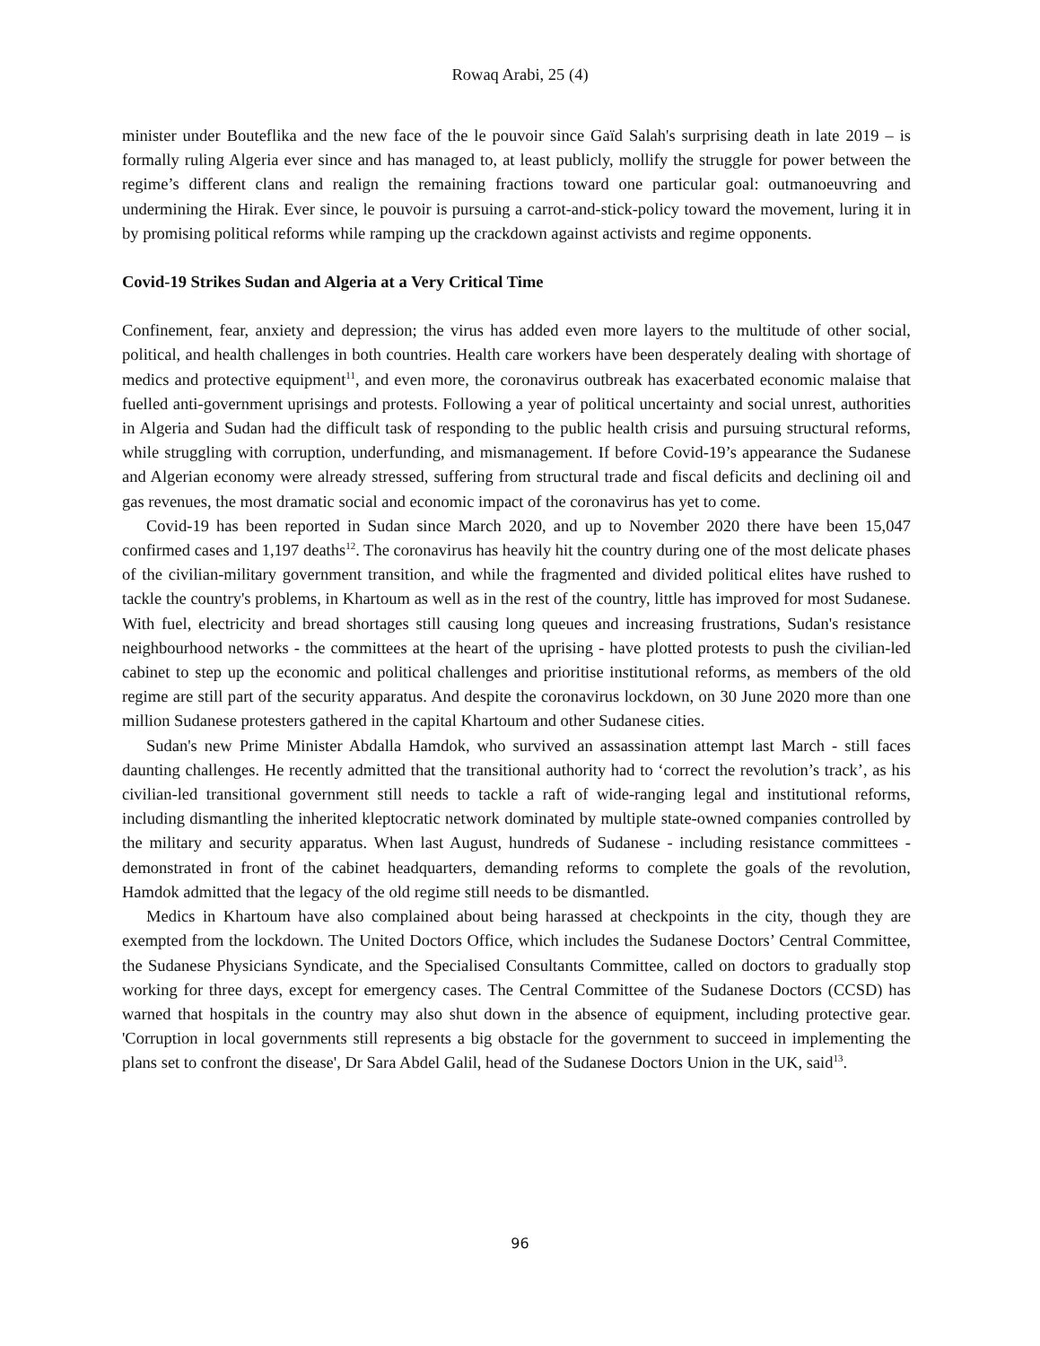Rowaq Arabi, 25 (4)
minister under Bouteflika and the new face of the le pouvoir since Gaïd Salah's surprising death in late 2019 – is formally ruling Algeria ever since and has managed to, at least publicly, mollify the struggle for power between the regime’s different clans and realign the remaining fractions toward one particular goal: outmanoeuvring and undermining the Hirak. Ever since, le pouvoir is pursuing a carrot-and-stick-policy toward the movement, luring it in by promising political reforms while ramping up the crackdown against activists and regime opponents.
Covid-19 Strikes Sudan and Algeria at a Very Critical Time
Confinement, fear, anxiety and depression; the virus has added even more layers to the multitude of other social, political, and health challenges in both countries. Health care workers have been desperately dealing with shortage of medics and protective equipment<sup>11</sup>, and even more, the coronavirus outbreak has exacerbated economic malaise that fuelled anti-government uprisings and protests. Following a year of political uncertainty and social unrest, authorities in Algeria and Sudan had the difficult task of responding to the public health crisis and pursuing structural reforms, while struggling with corruption, underfunding, and mismanagement. If before Covid-19’s appearance the Sudanese and Algerian economy were already stressed, suffering from structural trade and fiscal deficits and declining oil and gas revenues, the most dramatic social and economic impact of the coronavirus has yet to come.
Covid-19 has been reported in Sudan since March 2020, and up to November 2020 there have been 15,047 confirmed cases and 1,197 deaths<sup>12</sup>. The coronavirus has heavily hit the country during one of the most delicate phases of the civilian-military government transition, and while the fragmented and divided political elites have rushed to tackle the country's problems, in Khartoum as well as in the rest of the country, little has improved for most Sudanese. With fuel, electricity and bread shortages still causing long queues and increasing frustrations, Sudan's resistance neighbourhood networks - the committees at the heart of the uprising - have plotted protests to push the civilian-led cabinet to step up the economic and political challenges and prioritise institutional reforms, as members of the old regime are still part of the security apparatus. And despite the coronavirus lockdown, on 30 June 2020 more than one million Sudanese protesters gathered in the capital Khartoum and other Sudanese cities.
Sudan's new Prime Minister Abdalla Hamdok, who survived an assassination attempt last March - still faces daunting challenges. He recently admitted that the transitional authority had to ‘correct the revolution’s track’, as his civilian-led transitional government still needs to tackle a raft of wide-ranging legal and institutional reforms, including dismantling the inherited kleptocratic network dominated by multiple state-owned companies controlled by the military and security apparatus. When last August, hundreds of Sudanese - including resistance committees - demonstrated in front of the cabinet headquarters, demanding reforms to complete the goals of the revolution, Hamdok admitted that the legacy of the old regime still needs to be dismantled.
Medics in Khartoum have also complained about being harassed at checkpoints in the city, though they are exempted from the lockdown. The United Doctors Office, which includes the Sudanese Doctors’ Central Committee, the Sudanese Physicians Syndicate, and the Specialised Consultants Committee, called on doctors to gradually stop working for three days, except for emergency cases. The Central Committee of the Sudanese Doctors (CCSD) has warned that hospitals in the country may also shut down in the absence of equipment, including protective gear. 'Corruption in local governments still represents a big obstacle for the government to succeed in implementing the plans set to confront the disease', Dr Sara Abdel Galil, head of the Sudanese Doctors Union in the UK, said<sup>13</sup>.
96